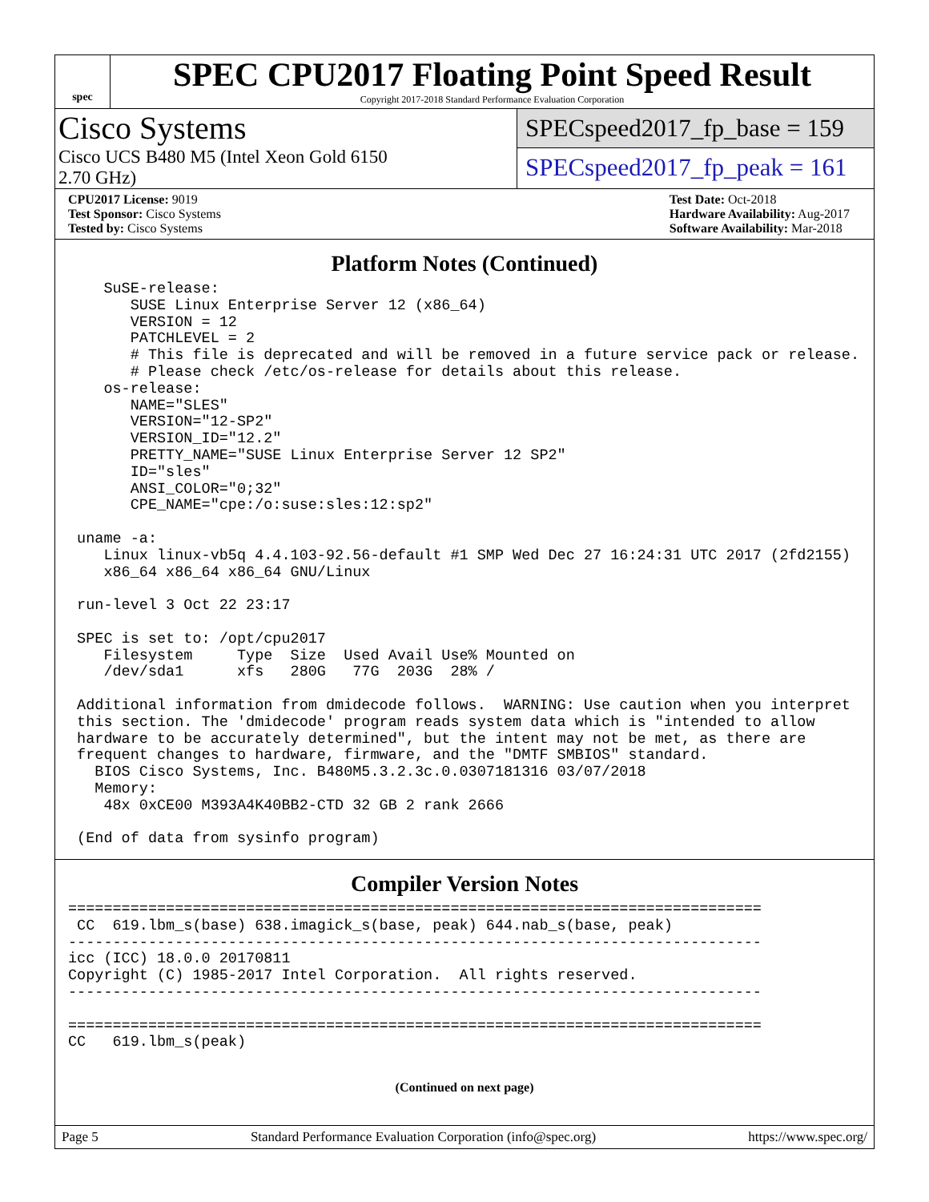spec
SPEC CPU2017 Floating Point Speed Result
Copyright 2017-2018 Standard Performance Evaluation Corporation
Cisco Systems
Cisco UCS B480 M5 (Intel Xeon Gold 6150
2.70 GHz)
SPECspeed2017_fp_base = 159
SPECspeed2017_fp_peak = 161
CPU2017 License: 9019
Test Sponsor: Cisco Systems
Tested by: Cisco Systems
Test Date: Oct-2018
Hardware Availability: Aug-2017
Software Availability: Mar-2018
Platform Notes (Continued)
    SuSE-release:
       SUSE Linux Enterprise Server 12 (x86_64)
       VERSION = 12
       PATCHLEVEL = 2
       # This file is deprecated and will be removed in a future service pack or release.
       # Please check /etc/os-release for details about this release.
    os-release:
       NAME="SLES"
       VERSION="12-SP2"
       VERSION_ID="12.2"
       PRETTY_NAME="SUSE Linux Enterprise Server 12 SP2"
       ID="sles"
       ANSI_COLOR="0;32"
       CPE_NAME="cpe:/o:suse:sles:12:sp2"

 uname -a:
    Linux linux-vb5q 4.4.103-92.56-default #1 SMP Wed Dec 27 16:24:31 UTC 2017 (2fd2155)
    x86_64 x86_64 x86_64 GNU/Linux

 run-level 3 Oct 22 23:17

 SPEC is set to: /opt/cpu2017
    Filesystem     Type  Size  Used Avail Use% Mounted on
    /dev/sda1      xfs   280G   77G  203G  28% /

 Additional information from dmidecode follows.  WARNING: Use caution when you interpret
 this section. The 'dmidecode' program reads system data which is "intended to allow
 hardware to be accurately determined", but the intent may not be met, as there are
 frequent changes to hardware, firmware, and the "DMTF SMBIOS" standard.
   BIOS Cisco Systems, Inc. B480M5.3.2.3c.0.0307181316 03/07/2018
   Memory:
    48x 0xCE00 M393A4K40BB2-CTD 32 GB 2 rank 2666

 (End of data from sysinfo program)
Compiler Version Notes
==============================================================================
 CC  619.lbm_s(base) 638.imagick_s(base, peak) 644.nab_s(base, peak)
------------------------------------------------------------------------------
icc (ICC) 18.0.0 20170811
Copyright (C) 1985-2017 Intel Corporation.  All rights reserved.
------------------------------------------------------------------------------

==============================================================================
CC   619.lbm_s(peak)
(Continued on next page)
Page 5 Standard Performance Evaluation Corporation (info@spec.org) https://www.spec.org/